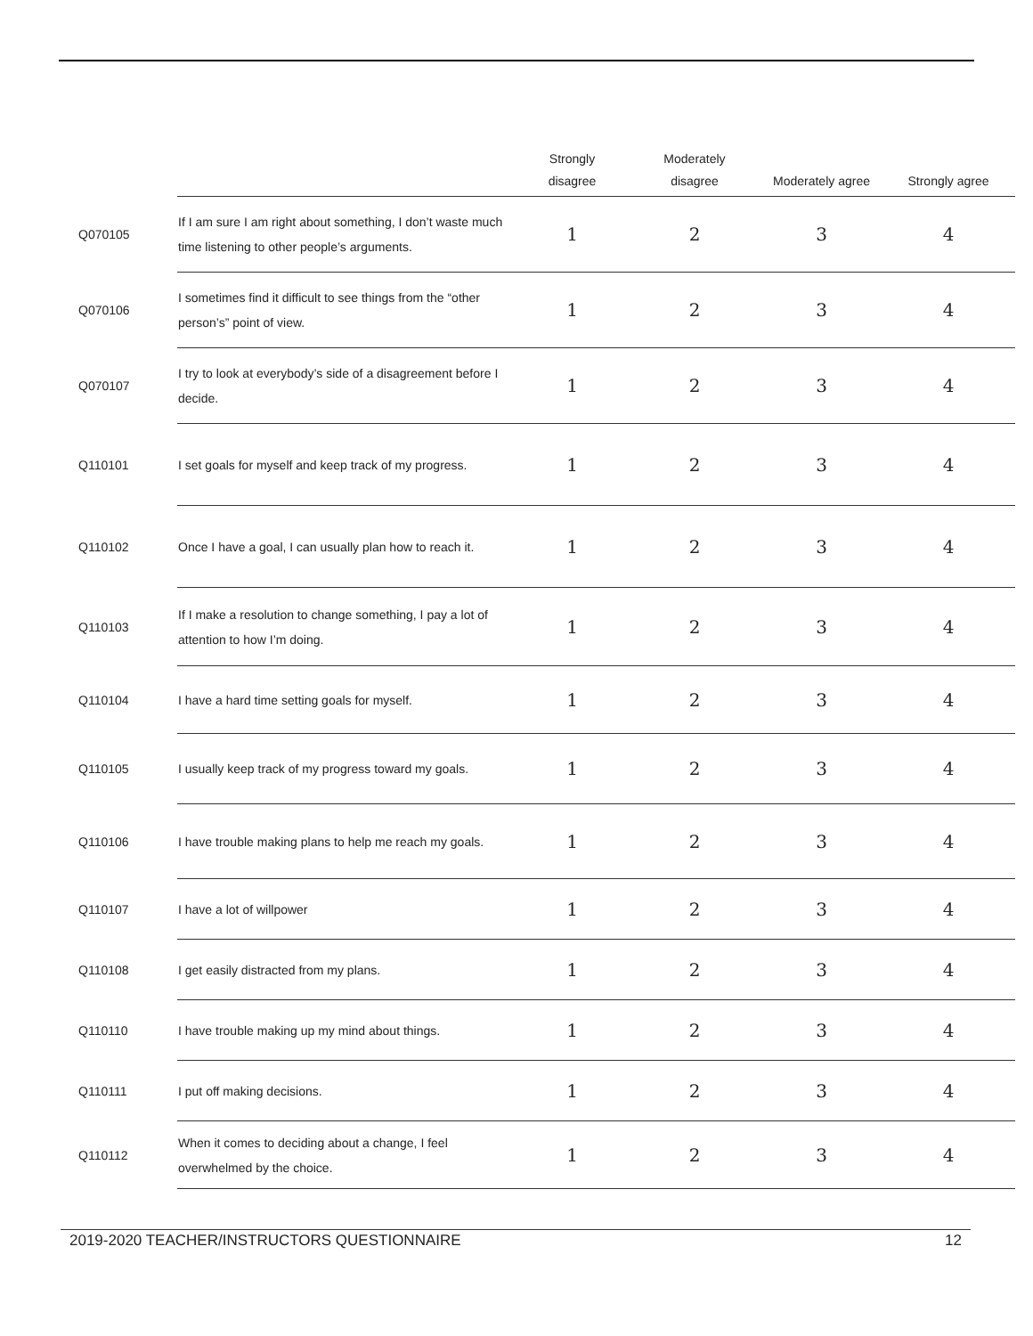| | | Strongly disagree | Moderately disagree | Moderately agree | Strongly agree |
| --- | --- | --- | --- | --- | --- |
| Q070105 | If I am sure I am right about something, I don’t waste much time listening to other people’s arguments. | 1 | 2 | 3 | 4 |
| Q070106 | I sometimes find it difficult to see things from the “other person’s” point of view. | 1 | 2 | 3 | 4 |
| Q070107 | I try to look at everybody’s side of a disagreement before I decide. | 1 | 2 | 3 | 4 |
| Q110101 | I set goals for myself and keep track of my progress. | 1 | 2 | 3 | 4 |
| Q110102 | Once I have a goal, I can usually plan how to reach it. | 1 | 2 | 3 | 4 |
| Q110103 | If I make a resolution to change something, I pay a lot of attention to how I’m doing. | 1 | 2 | 3 | 4 |
| Q110104 | I have a hard time setting goals for myself. | 1 | 2 | 3 | 4 |
| Q110105 | I usually keep track of my progress toward my goals. | 1 | 2 | 3 | 4 |
| Q110106 | I have trouble making plans to help me reach my goals. | 1 | 2 | 3 | 4 |
| Q110107 | I have a lot of willpower | 1 | 2 | 3 | 4 |
| Q110108 | I get easily distracted from my plans. | 1 | 2 | 3 | 4 |
| Q110110 | I have trouble making up my mind about things. | 1 | 2 | 3 | 4 |
| Q110111 | I put off making decisions. | 1 | 2 | 3 | 4 |
| Q110112 | When it comes to deciding about a change, I feel overwhelmed by the choice. | 1 | 2 | 3 | 4 |
2019-2020 TEACHER/INSTRUCTORS QUESTIONNAIRE 12